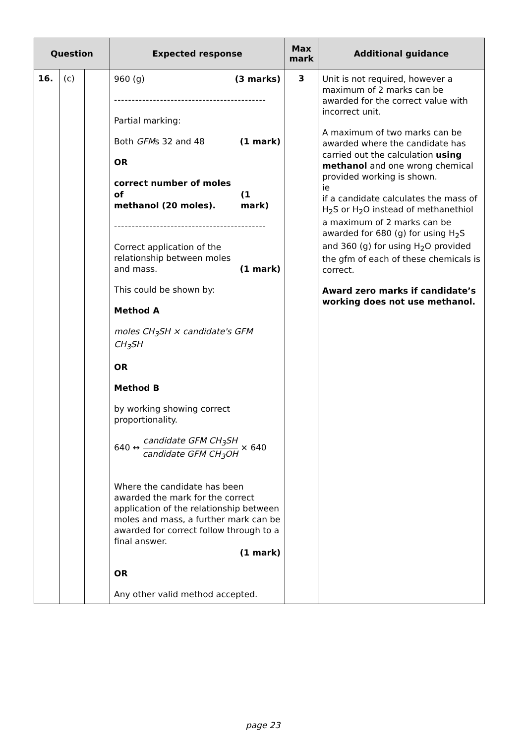| Question | | | Expected response | Max mark | Additional guidance |
| --- | --- | --- | --- | --- | --- |
| 16. | (c) | | 960 (g) (3 marks) ------------------------------------------- Partial marking: Both GFM s 32 and 48 (1 mark) OR correct number of moles of methanol (20 moles). (1 mark) ------------------------------------------- Correct application of the relationship between moles and mass. (1 mark) This could be shown by: Method A moles CH<sub>3</sub>SH × candidate's GFM CH<sub>3</sub>SH OR Method B by working showing correct proportionality. 640 ↔ candidate GFM CH<sub>3</sub>SH candidate GFM CH<sub>3</sub>OH × 640 Where the candidate has been awarded the mark for the correct application of the relationship between moles and mass, a further mark can be awarded for correct follow through to a final answer. (1 mark) OR Any other valid method accepted. | 3 | Unit is not required, however a maximum of 2 marks can be awarded for the correct value with incorrect unit. A maximum of two marks can be awarded where the candidate has carried out the calculation using methanol and one wrong chemical provided working is shown. ie if a candidate calculates the mass of H<sub>2</sub>S or H<sub>2</sub>O instead of methanethiol a maximum of 2 marks can be awarded for 680 (g) for using H<sub>2</sub>S and 360 (g) for using H<sub>2</sub>O provided the gfm of each of these chemicals is correct. Award zero marks if candidate’s working does not use methanol. |
page 23